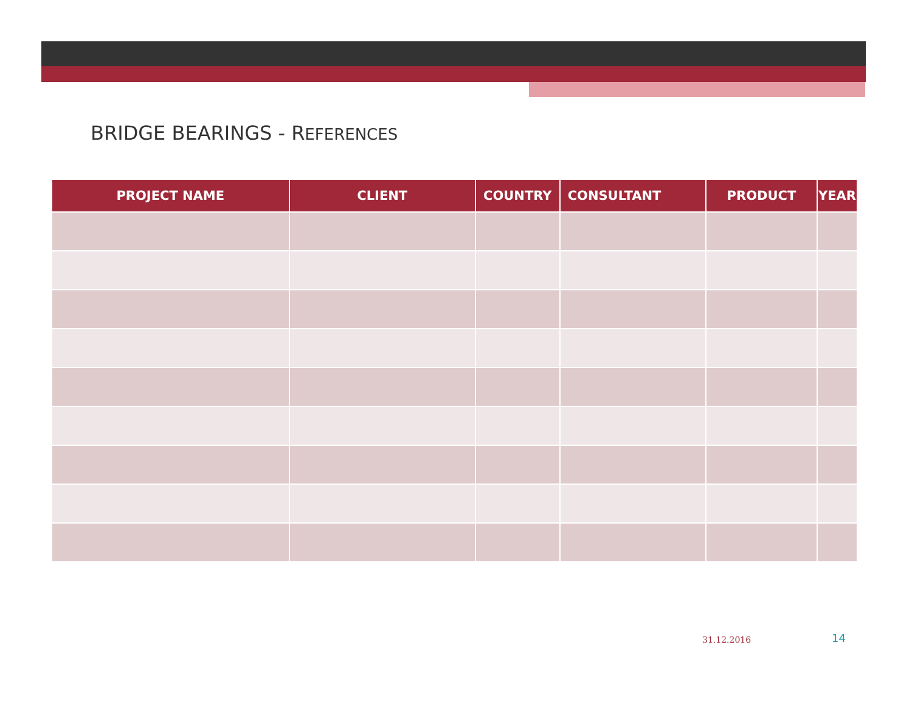BRIDGE BEARINGS - REFERENCES
| PROJECT NAME | CLIENT | COUNTRY | CONSULTANT | PRODUCT | YEAR |
| --- | --- | --- | --- | --- | --- |
31.12.2016 14